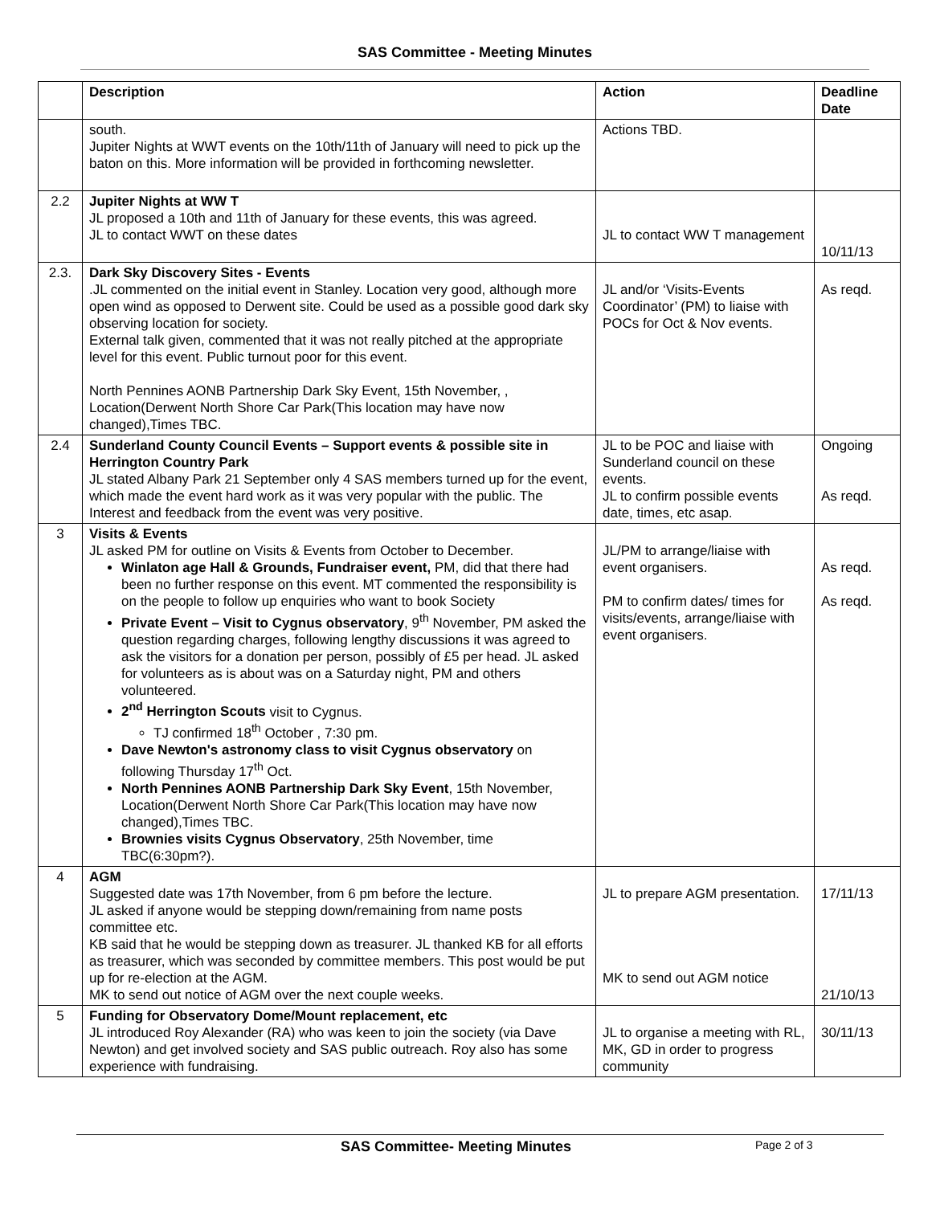SAS Committee - Meeting Minutes
| | Description | Action | Deadline Date |
| --- | --- | --- | --- |
| | south. Jupiter Nights at WWT events on the 10th/11th of January will need to pick up the baton on this. More information will be provided in forthcoming newsletter. | Actions TBD. | |
| 2.2 | Jupiter Nights at WW T JL proposed a 10th and 11th of January for these events, this was agreed. JL to contact WWT on these dates | JL to contact WW T management | 10/11/13 |
| 2.3. | Dark Sky Discovery Sites - Events .JL commented on the initial event in Stanley. Location very good, although more open wind as opposed to Derwent site. Could be used as a possible good dark sky observing location for society. External talk given, commented that it was not really pitched at the appropriate level for this event. Public turnout poor for this event. North Pennines AONB Partnership Dark Sky Event, 15th November, , Location(Derwent North Shore Car Park(This location may have now changed),Times TBC. | JL and/or ‘Visits-Events Coordinator’ (PM) to liaise with POCs for Oct & Nov events. | As reqd. |
| 2.4 | Sunderland County Council Events – Support events & possible site in Herrington Country Park JL stated Albany Park 21 September only 4 SAS members turned up for the event, which made the event hard work as it was very popular with the public. The Interest and feedback from the event was very positive. | JL to be POC and liaise with Sunderland council on these events. JL to confirm possible events date, times, etc asap. | Ongoing As reqd. |
| 3 | Visits & Events JL asked PM for outline on Visits & Events from October to December. Winlaton age Hall & Grounds, Fundraiser event, PM, did that there had been no further response on this event. MT commented the responsibility is on the people to follow up enquiries who want to book Society Private Event – Visit to Cygnus observatory , 9<sup>th</sup> November, PM asked the question regarding charges, following lengthy discussions it was agreed to ask the visitors for a donation per person, possibly of £5 per head. JL asked for volunteers as is about was on a Saturday night, PM and others volunteered. 2<sup>nd</sup> Herrington Scouts visit to Cygnus. TJ confirmed 18<sup>th</sup> October , 7:30 pm. Dave Newton's astronomy class to visit Cygnus observatory on following Thursday 17<sup>th</sup> Oct. North Pennines AONB Partnership Dark Sky Event , 15th November, Location(Derwent North Shore Car Park(This location may have now changed),Times TBC. Brownies visits Cygnus Observatory , 25th November, time TBC(6:30pm?). | JL/PM to arrange/liaise with event organisers. PM to confirm dates/ times for visits/events, arrange/liaise with event organisers. | As reqd. As reqd. |
| 4 | AGM Suggested date was 17th November, from 6 pm before the lecture. JL asked if anyone would be stepping down/remaining from name posts committee etc. KB said that he would be stepping down as treasurer. JL thanked KB for all efforts as treasurer, which was seconded by committee members. This post would be put up for re-election at the AGM. MK to send out notice of AGM over the next couple weeks. | JL to prepare AGM presentation. MK to send out AGM notice | 17/11/13 21/10/13 |
| 5 | Funding for Observatory Dome/Mount replacement, etc JL introduced Roy Alexander (RA) who was keen to join the society (via Dave Newton) and get involved society and SAS public outreach. Roy also has some experience with fundraising. | JL to organise a meeting with RL, MK, GD in order to progress community | 30/11/13 |
SAS Committee- Meeting Minutes Page 2 of 3